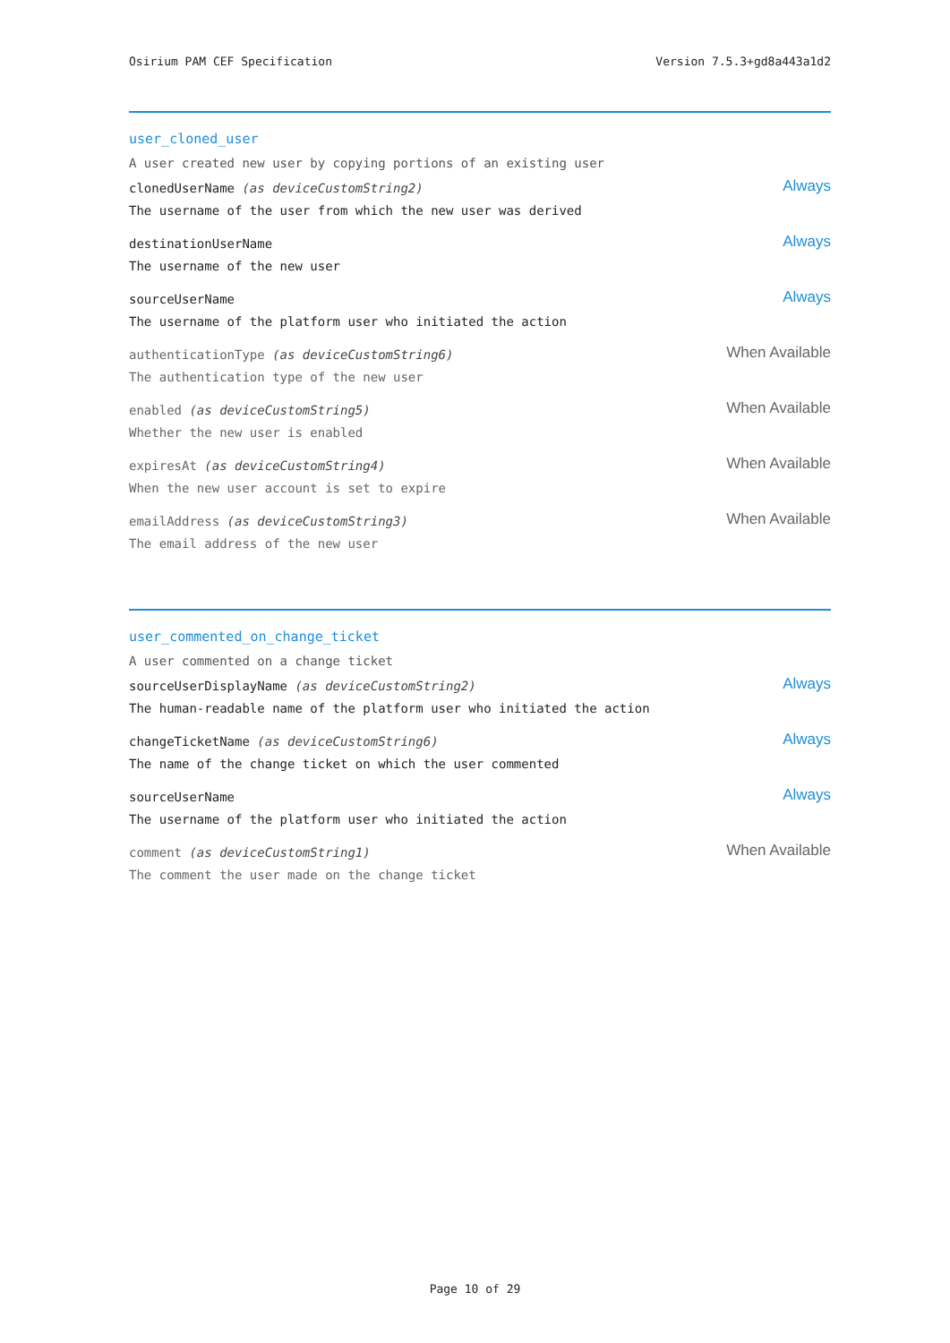Osirium PAM CEF Specification Version 7.5.3+gd8a443a1d2
user_cloned_user
A user created new user by copying portions of an existing user
clonedUserName (as deviceCustomString2)
The username of the user from which the new user was derived
Always
destinationUserName
The username of the new user
Always
sourceUserName
The username of the platform user who initiated the action
Always
authenticationType (as deviceCustomString6)
The authentication type of the new user
When Available
enabled (as deviceCustomString5)
Whether the new user is enabled
When Available
expiresAt (as deviceCustomString4)
When the new user account is set to expire
When Available
emailAddress (as deviceCustomString3)
The email address of the new user
When Available
user_commented_on_change_ticket
A user commented on a change ticket
sourceUserDisplayName (as deviceCustomString2)
The human-readable name of the platform user who initiated the action
Always
changeTicketName (as deviceCustomString6)
The name of the change ticket on which the user commented
Always
sourceUserName
The username of the platform user who initiated the action
Always
comment (as deviceCustomString1)
The comment the user made on the change ticket
When Available
Page 10 of 29